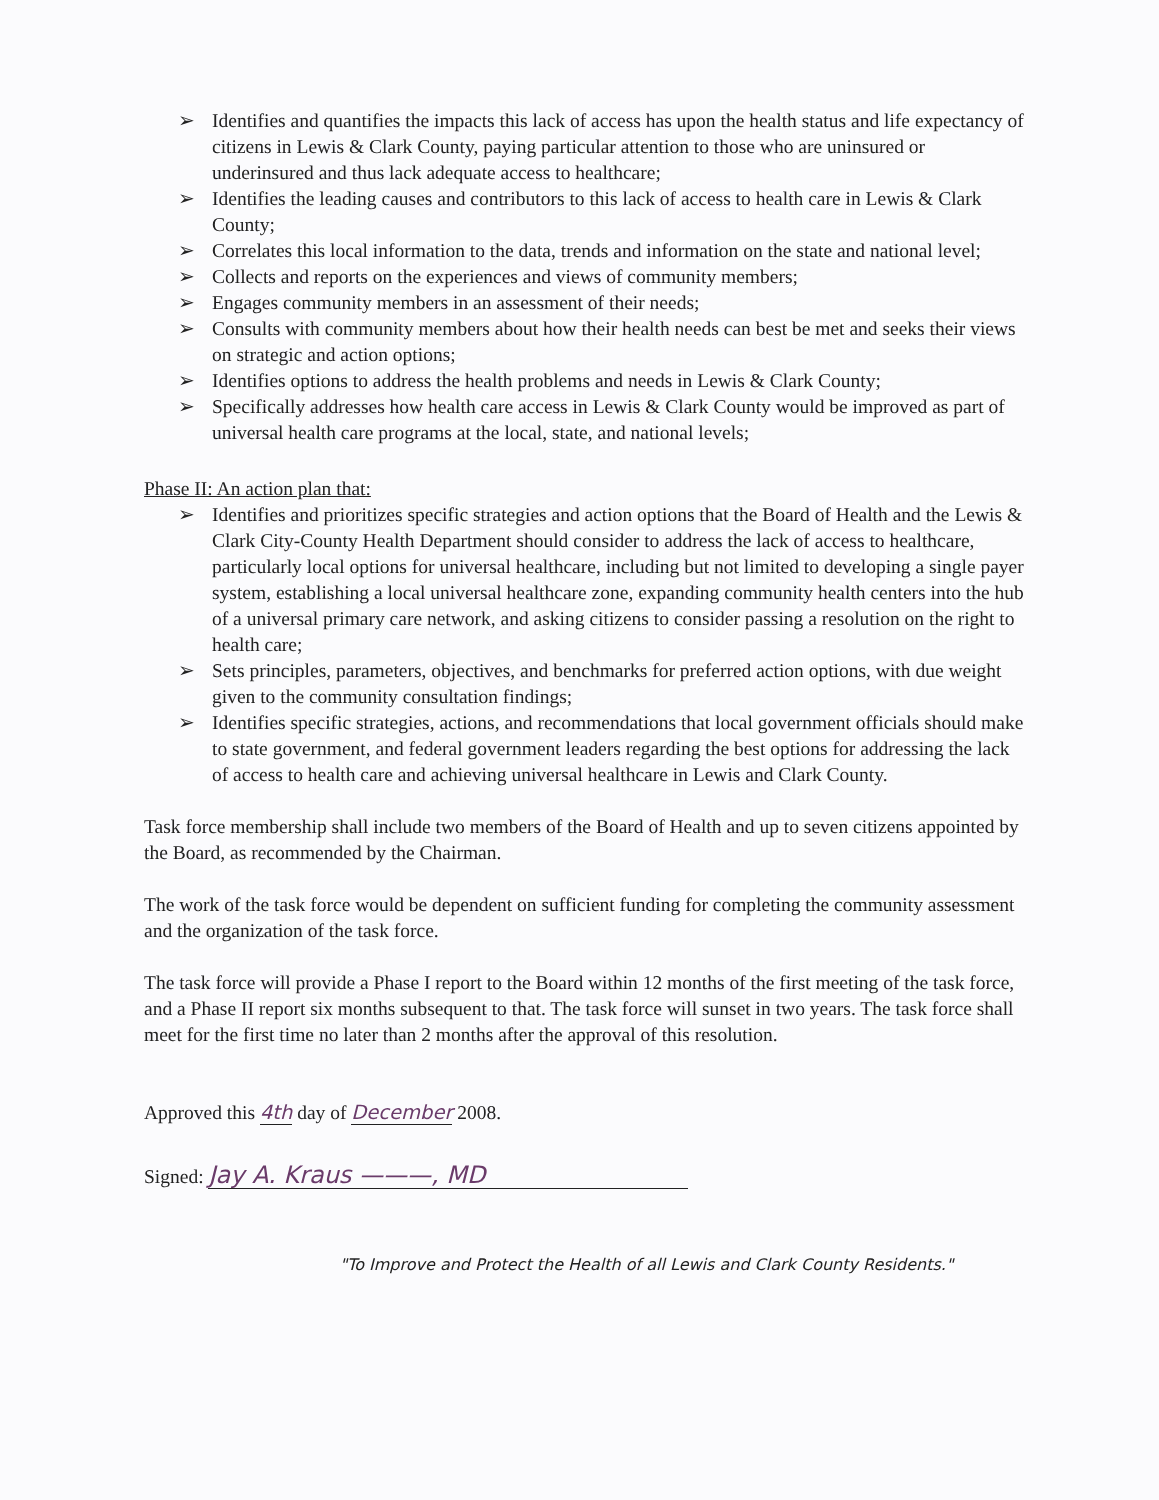➢ Identifies and quantifies the impacts this lack of access has upon the health status and life expectancy of citizens in Lewis & Clark County, paying particular attention to those who are uninsured or underinsured and thus lack adequate access to healthcare;
➢ Identifies the leading causes and contributors to this lack of access to health care in Lewis & Clark County;
➢ Correlates this local information to the data, trends and information on the state and national level;
➢ Collects and reports on the experiences and views of community members;
➢ Engages community members in an assessment of their needs;
➢ Consults with community members about how their health needs can best be met and seeks their views on strategic and action options;
➢ Identifies options to address the health problems and needs in Lewis & Clark County;
➢ Specifically addresses how health care access in Lewis & Clark County would be improved as part of universal health care programs at the local, state, and national levels;
Phase II: An action plan that:
➢ Identifies and prioritizes specific strategies and action options that the Board of Health and the Lewis & Clark City-County Health Department should consider to address the lack of access to healthcare, particularly local options for universal healthcare, including but not limited to developing a single payer system, establishing a local universal healthcare zone, expanding community health centers into the hub of a universal primary care network, and asking citizens to consider passing a resolution on the right to health care;
➢ Sets principles, parameters, objectives, and benchmarks for preferred action options, with due weight given to the community consultation findings;
➢ Identifies specific strategies, actions, and recommendations that local government officials should make to state government, and federal government leaders regarding the best options for addressing the lack of access to health care and achieving universal healthcare in Lewis and Clark County.
Task force membership shall include two members of the Board of Health and up to seven citizens appointed by the Board, as recommended by the Chairman.
The work of the task force would be dependent on sufficient funding for completing the community assessment and the organization of the task force.
The task force will provide a Phase I report to the Board within 12 months of the first meeting of the task force, and a Phase II report six months subsequent to that. The task force will sunset in two years. The task force shall meet for the first time no later than 2 months after the approval of this resolution.
Approved this 4th day of December 2008.
Signed: Jay A. Kraus ———, MD
"To Improve and Protect the Health of all Lewis and Clark County Residents."